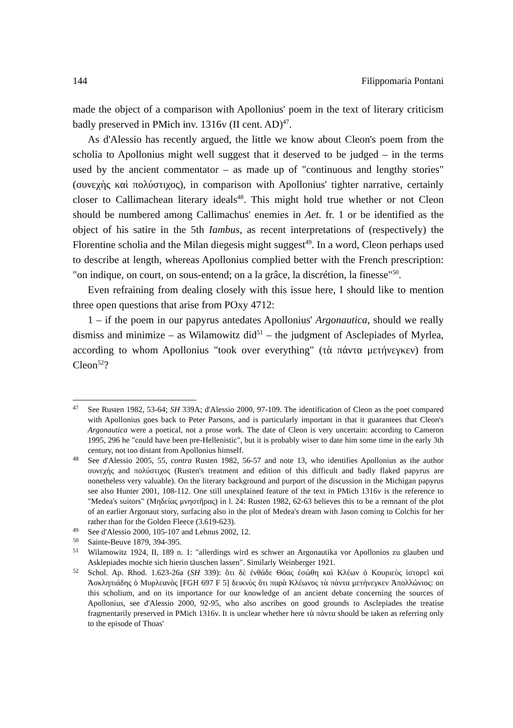144 Filippomaria Pontani
made the object of a comparison with Apollonius' poem in the text of literary criticism badly preserved in PMich inv. 1316v (II cent. AD)<sup>47</sup>.
As d'Alessio has recently argued, the little we know about Cleon's poem from the scholia to Apollonius might well suggest that it deserved to be judged – in the terms used by the ancient commentator – as made up of "continuous and lengthy stories" (συνεχὴς καὶ πολύστιχος), in comparison with Apollonius' tighter narrative, certainly closer to Callimachean literary ideals<sup>48</sup>. This might hold true whether or not Cleon should be numbered among Callimachus' enemies in Aet. fr. 1 or be identified as the object of his satire in the 5th Iambus, as recent interpretations of (respectively) the Florentine scholia and the Milan diegesis might suggest<sup>49</sup>. In a word, Cleon perhaps used to describe at length, whereas Apollonius complied better with the French prescription: "on indique, on court, on sous-entend; on a la grâce, la discrétion, la finesse"<sup>50</sup>.
Even refraining from dealing closely with this issue here, I should like to mention three open questions that arise from POxy 4712:
1 – if the poem in our papyrus antedates Apollonius' Argonautica, should we really dismiss and minimize – as Wilamowitz did<sup>51</sup> – the judgment of Asclepiades of Myrlea, according to whom Apollonius "took over everything" (τὰ πάντα μετήνεγκεν) from Cleon<sup>52</sup>?
47
See Rusten 1982, 53-64; SH 339A; d'Alessio 2000, 97-109. The identification of Cleon as the poet compared with Apollonius goes back to Peter Parsons, and is particularly important in that it guarantees that Cleon's Argonautica were a poetical, not a prose work. The date of Cleon is very uncertain: according to Cameron 1995, 296 he "could have been pre-Hellenistic", but it is probably wiser to date him some time in the early 3th century, not too distant from Apollonius himself.
48
See d'Alessio 2005, 55, contra Rusten 1982, 56-57 and note 13, who identifies Apollonius as the author συνεχής and πολύστιχος (Rusten's treatment and edition of this difficult and badly flaked papyrus are nonetheless very valuable). On the literary background and purport of the discussion in the Michigan papyrus see also Hunter 2001, 108-112. One still unexplained feature of the text in PMich 1316v is the reference to "Medea's suitors" (Μηδείας μνηστῆρας) in l. 24: Rusten 1982, 62-63 believes this to be a remnant of the plot of an earlier Argonaut story, surfacing also in the plot of Medea's dream with Jason coming to Colchis for her rather than for the Golden Fleece (3.619-623).
49
See d'Alessio 2000, 105-107 and Lehnus 2002, 12.
50
Sainte-Beuve 1879, 394-395.
51
Wilamowitz 1924, II, 189 n. 1: "allerdings wird es schwer an Argonautika vor Apollonios zu glauben und Asklepiades mochte sich hierin täuschen lassen". Similarly Weinberger 1921.
52
Schol. Ap. Rhod. 1.623-26a (SH 339): ὅτι δὲ ἐνθάδε Θόας ἐσώθη καὶ Κλέων ὁ Κουριεὺς ἱστορεῖ καὶ Ἀσκληπιάδης ὁ Μυρλεανὸς [FGH 697 F 5] δεικνὺς ὅτι παρὰ Κλέωνος τὰ πάντα μετήνεγκεν Ἀπολλώνιος: on this scholium, and on its importance for our knowledge of an ancient debate concerning the sources of Apollonius, see d'Alessio 2000, 92-95, who also ascribes on good grounds to Asclepiades the treatise fragmentarily preserved in PMich 1316v. It is unclear whether here τὰ πάντα should be taken as referring only to the episode of Thoas'